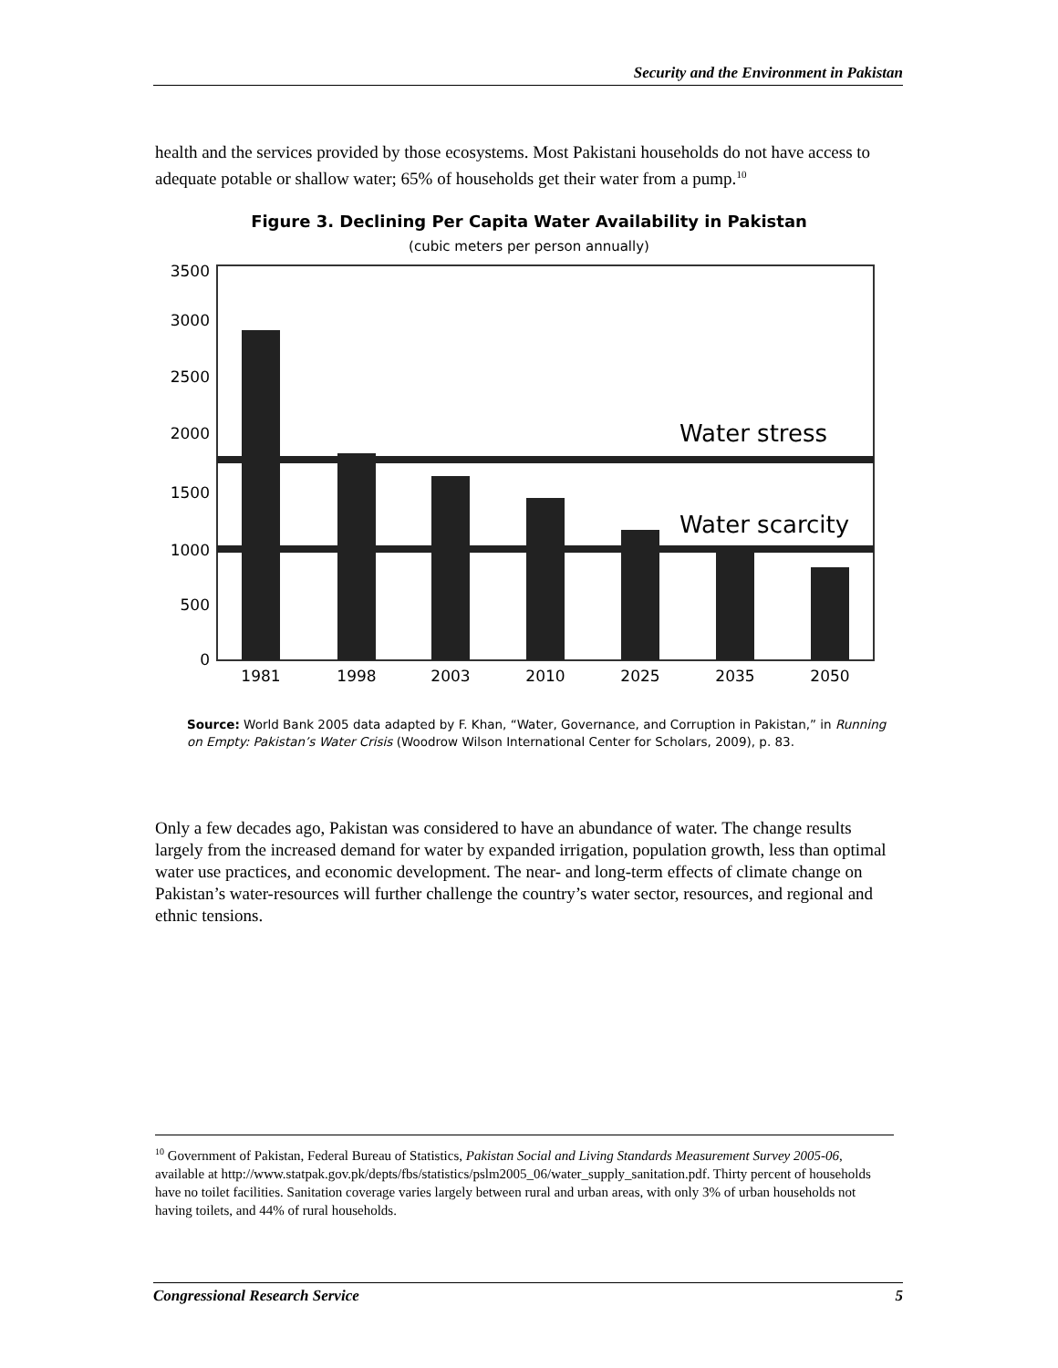Security and the Environment in Pakistan
health and the services provided by those ecosystems. Most Pakistani households do not have access to adequate potable or shallow water; 65% of households get their water from a pump.<sup>10</sup>
Figure 3. Declining Per Capita Water Availability in Pakistan
(cubic meters per person annually)
3500
3000
2500
2000
1500
1000
500
0
Water stress
Water scarcity
1981
1998
2003
2010
2025
2035
2050
Source: World Bank 2005 data adapted by F. Khan, “Water, Governance, and Corruption in Pakistan,” in Running on Empty: Pakistan’s Water Crisis (Woodrow Wilson International Center for Scholars, 2009), p. 83.
Only a few decades ago, Pakistan was considered to have an abundance of water. The change results largely from the increased demand for water by expanded irrigation, population growth, less than optimal water use practices, and economic development. The near- and long-term effects of climate change on Pakistan’s water-resources will further challenge the country’s water sector, resources, and regional and ethnic tensions.
<sup>10</sup> Government of Pakistan, Federal Bureau of Statistics, Pakistan Social and Living Standards Measurement Survey 2005-06, available at http://www.statpak.gov.pk/depts/fbs/statistics/pslm2005_06/water_supply_sanitation.pdf. Thirty percent of households have no toilet facilities. Sanitation coverage varies largely between rural and urban areas, with only 3% of urban households not having toilets, and 44% of rural households.
Congressional Research Service 5